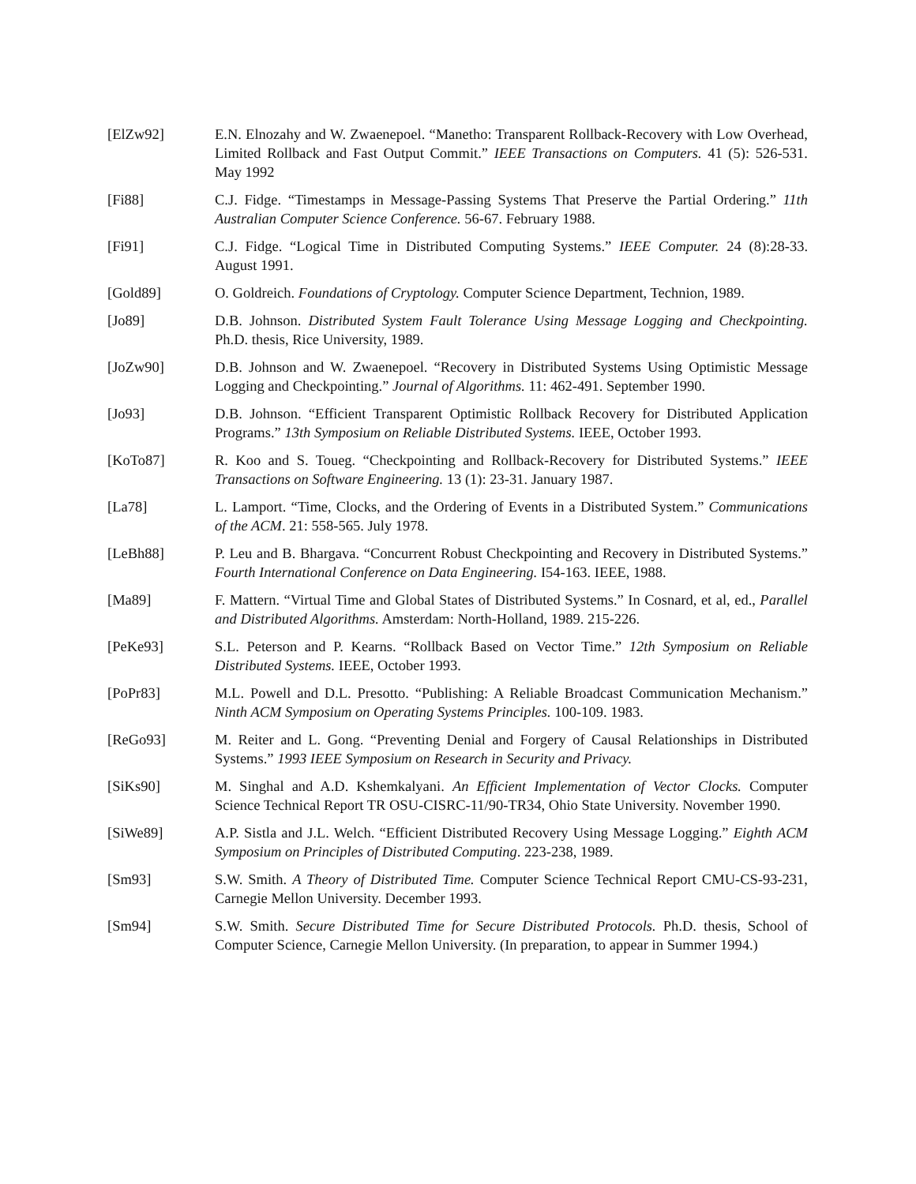[ElZw92] E.N. Elnozahy and W. Zwaenepoel. “Manetho: Transparent Rollback-Recovery with Low Overhead, Limited Rollback and Fast Output Commit.” IEEE Transactions on Computers. 41 (5): 526-531. May 1992
[Fi88] C.J. Fidge. “Timestamps in Message-Passing Systems That Preserve the Partial Ordering.” 11th Australian Computer Science Conference. 56-67. February 1988.
[Fi91] C.J. Fidge. “Logical Time in Distributed Computing Systems.” IEEE Computer. 24 (8):28-33. August 1991.
[Gold89] O. Goldreich. Foundations of Cryptology. Computer Science Department, Technion, 1989.
[Jo89] D.B. Johnson. Distributed System Fault Tolerance Using Message Logging and Checkpointing. Ph.D. thesis, Rice University, 1989.
[JoZw90] D.B. Johnson and W. Zwaenepoel. “Recovery in Distributed Systems Using Optimistic Message Logging and Checkpointing.” Journal of Algorithms. 11: 462-491. September 1990.
[Jo93] D.B. Johnson. “Efficient Transparent Optimistic Rollback Recovery for Distributed Application Programs.” 13th Symposium on Reliable Distributed Systems. IEEE, October 1993.
[KoTo87] R. Koo and S. Toueg. “Checkpointing and Rollback-Recovery for Distributed Systems.” IEEE Transactions on Software Engineering. 13 (1): 23-31. January 1987.
[La78] L. Lamport. “Time, Clocks, and the Ordering of Events in a Distributed System.” Communications of the ACM. 21: 558-565. July 1978.
[LeBh88] P. Leu and B. Bhargava. “Concurrent Robust Checkpointing and Recovery in Distributed Systems.” Fourth International Conference on Data Engineering. I54-163. IEEE, 1988.
[Ma89] F. Mattern. “Virtual Time and Global States of Distributed Systems.” In Cosnard, et al, ed., Parallel and Distributed Algorithms. Amsterdam: North-Holland, 1989. 215-226.
[PeKe93] S.L. Peterson and P. Kearns. “Rollback Based on Vector Time.” 12th Symposium on Reliable Distributed Systems. IEEE, October 1993.
[PoPr83] M.L. Powell and D.L. Presotto. “Publishing: A Reliable Broadcast Communication Mechanism.” Ninth ACM Symposium on Operating Systems Principles. 100-109. 1983.
[ReGo93] M. Reiter and L. Gong. “Preventing Denial and Forgery of Causal Relationships in Distributed Systems.” 1993 IEEE Symposium on Research in Security and Privacy.
[SiKs90] M. Singhal and A.D. Kshemkalyani. An Efficient Implementation of Vector Clocks. Computer Science Technical Report TR OSU-CISRC-11/90-TR34, Ohio State University. November 1990.
[SiWe89] A.P. Sistla and J.L. Welch. “Efficient Distributed Recovery Using Message Logging.” Eighth ACM Symposium on Principles of Distributed Computing. 223-238, 1989.
[Sm93] S.W. Smith. A Theory of Distributed Time. Computer Science Technical Report CMU-CS-93-231, Carnegie Mellon University. December 1993.
[Sm94] S.W. Smith. Secure Distributed Time for Secure Distributed Protocols. Ph.D. thesis, School of Computer Science, Carnegie Mellon University. (In preparation, to appear in Summer 1994.)